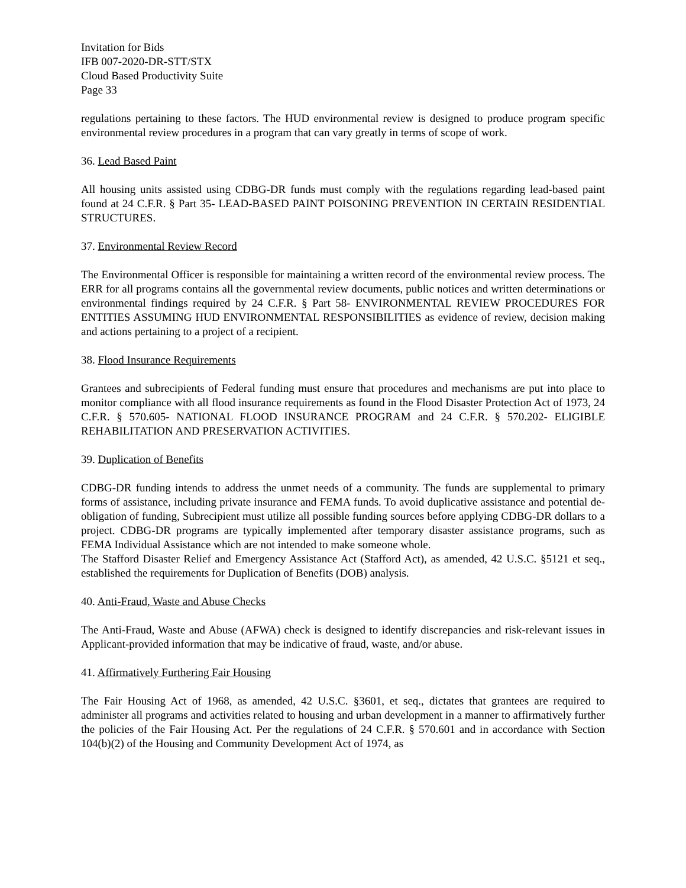Invitation for Bids
IFB 007-2020-DR-STT/STX
Cloud Based Productivity Suite
Page 33
regulations pertaining to these factors. The HUD environmental review is designed to produce program specific environmental review procedures in a program that can vary greatly in terms of scope of work.
36. Lead Based Paint
All housing units assisted using CDBG-DR funds must comply with the regulations regarding lead-based paint found at 24 C.F.R. § Part 35- LEAD-BASED PAINT POISONING PREVENTION IN CERTAIN RESIDENTIAL STRUCTURES.
37. Environmental Review Record
The Environmental Officer is responsible for maintaining a written record of the environmental review process. The ERR for all programs contains all the governmental review documents, public notices and written determinations or environmental findings required by 24 C.F.R. § Part 58- ENVIRONMENTAL REVIEW PROCEDURES FOR ENTITIES ASSUMING HUD ENVIRONMENTAL RESPONSIBILITIES as evidence of review, decision making and actions pertaining to a project of a recipient.
38. Flood Insurance Requirements
Grantees and subrecipients of Federal funding must ensure that procedures and mechanisms are put into place to monitor compliance with all flood insurance requirements as found in the Flood Disaster Protection Act of 1973, 24 C.F.R. § 570.605- NATIONAL FLOOD INSURANCE PROGRAM and 24 C.F.R. § 570.202- ELIGIBLE REHABILITATION AND PRESERVATION ACTIVITIES.
39. Duplication of Benefits
CDBG-DR funding intends to address the unmet needs of a community. The funds are supplemental to primary forms of assistance, including private insurance and FEMA funds. To avoid duplicative assistance and potential de-obligation of funding, Subrecipient must utilize all possible funding sources before applying CDBG-DR dollars to a project. CDBG-DR programs are typically implemented after temporary disaster assistance programs, such as FEMA Individual Assistance which are not intended to make someone whole.
The Stafford Disaster Relief and Emergency Assistance Act (Stafford Act), as amended, 42 U.S.C. §5121 et seq., established the requirements for Duplication of Benefits (DOB) analysis.
40. Anti-Fraud, Waste and Abuse Checks
The Anti-Fraud, Waste and Abuse (AFWA) check is designed to identify discrepancies and risk-relevant issues in Applicant-provided information that may be indicative of fraud, waste, and/or abuse.
41. Affirmatively Furthering Fair Housing
The Fair Housing Act of 1968, as amended, 42 U.S.C. §3601, et seq., dictates that grantees are required to administer all programs and activities related to housing and urban development in a manner to affirmatively further the policies of the Fair Housing Act. Per the regulations of 24 C.F.R. § 570.601 and in accordance with Section 104(b)(2) of the Housing and Community Development Act of 1974, as